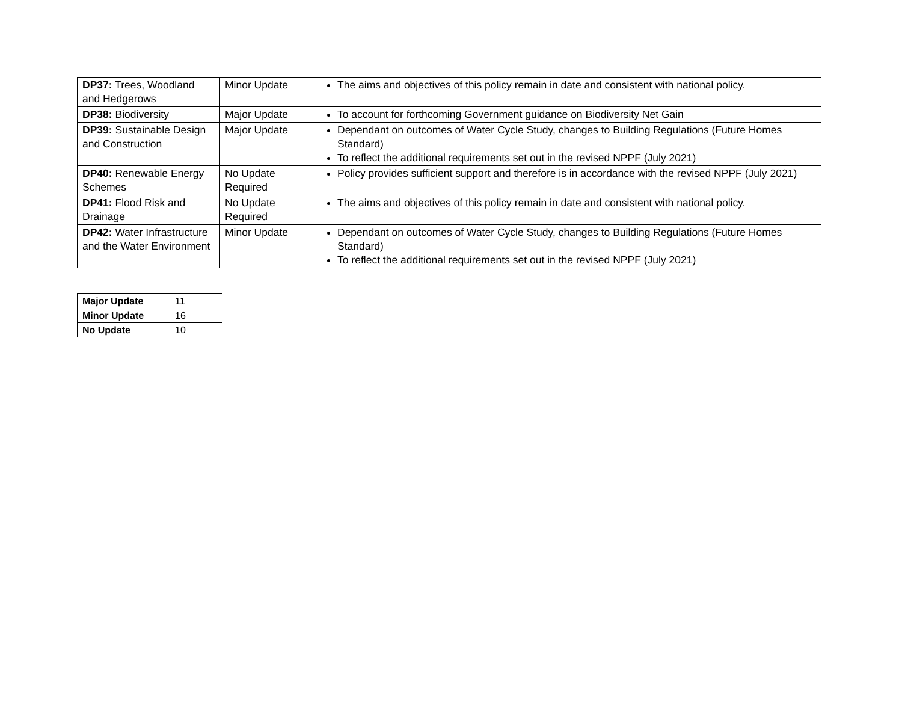| DP37: Trees, Woodland and Hedgerows | Minor Update | The aims and objectives of this policy remain in date and consistent with national policy. |
| DP38: Biodiversity | Major Update | To account for forthcoming Government guidance on Biodiversity Net Gain |
| DP39: Sustainable Design and Construction | Major Update | Dependant on outcomes of Water Cycle Study, changes to Building Regulations (Future Homes Standard) To reflect the additional requirements set out in the revised NPPF (July 2021) |
| DP40: Renewable Energy Schemes | No Update Required | Policy provides sufficient support and therefore is in accordance with the revised NPPF (July 2021) |
| DP41: Flood Risk and Drainage | No Update Required | The aims and objectives of this policy remain in date and consistent with national policy. |
| DP42: Water Infrastructure and the Water Environment | Minor Update | Dependant on outcomes of Water Cycle Study, changes to Building Regulations (Future Homes Standard) To reflect the additional requirements set out in the revised NPPF (July 2021) |
| Major Update | 11 |
| Minor Update | 16 |
| No Update | 10 |